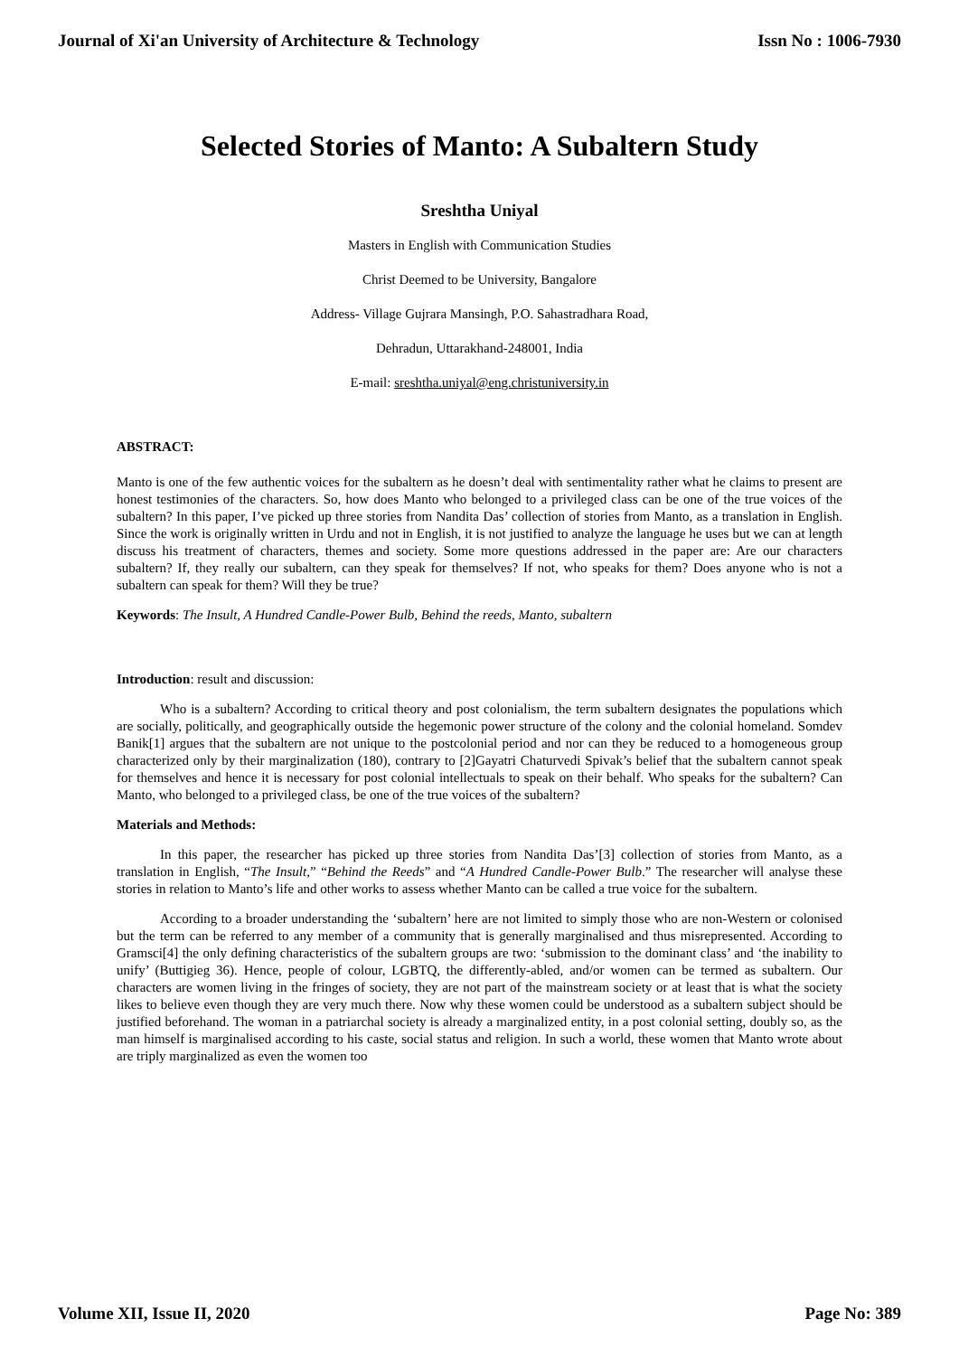Journal of Xi'an University of Architecture & Technology Issn No : 1006-7930
Selected Stories of Manto: A Subaltern Study
Sreshtha Uniyal
Masters in English with Communication Studies
Christ Deemed to be University, Bangalore
Address- Village Gujrara Mansingh, P.O. Sahastradhara Road,
Dehradun, Uttarakhand-248001, India
E-mail: sreshtha.uniyal@eng.christuniversity.in
ABSTRACT:
Manto is one of the few authentic voices for the subaltern as he doesn’t deal with sentimentality rather what he claims to present are honest testimonies of the characters. So, how does Manto who belonged to a privileged class can be one of the true voices of the subaltern? In this paper, I’ve picked up three stories from Nandita Das’ collection of stories from Manto, as a translation in English. Since the work is originally written in Urdu and not in English, it is not justified to analyze the language he uses but we can at length discuss his treatment of characters, themes and society. Some more questions addressed in the paper are: Are our characters subaltern? If, they really our subaltern, can they speak for themselves? If not, who speaks for them? Does anyone who is not a subaltern can speak for them? Will they be true?
Keywords: The Insult, A Hundred Candle-Power Bulb, Behind the reeds, Manto, subaltern
Introduction: result and discussion:
Who is a subaltern? According to critical theory and post colonialism, the term subaltern designates the populations which are socially, politically, and geographically outside the hegemonic power structure of the colony and the colonial homeland. Somdev Banik[1] argues that the subaltern are not unique to the postcolonial period and nor can they be reduced to a homogeneous group characterized only by their marginalization (180), contrary to [2]Gayatri Chaturvedi Spivak’s belief that the subaltern cannot speak for themselves and hence it is necessary for post colonial intellectuals to speak on their behalf. Who speaks for the subaltern? Can Manto, who belonged to a privileged class, be one of the true voices of the subaltern?
Materials and Methods:
In this paper, the researcher has picked up three stories from Nandita Das’[3] collection of stories from Manto, as a translation in English, “The Insult,” “Behind the Reeds” and “A Hundred Candle-Power Bulb.” The researcher will analyse these stories in relation to Manto’s life and other works to assess whether Manto can be called a true voice for the subaltern.
According to a broader understanding the ‘subaltern’ here are not limited to simply those who are non-Western or colonised but the term can be referred to any member of a community that is generally marginalised and thus misrepresented. According to Gramsci[4] the only defining characteristics of the subaltern groups are two: ‘submission to the dominant class’ and ‘the inability to unify’ (Buttigieg 36). Hence, people of colour, LGBTQ, the differently-abled, and/or women can be termed as subaltern. Our characters are women living in the fringes of society, they are not part of the mainstream society or at least that is what the society likes to believe even though they are very much there. Now why these women could be understood as a subaltern subject should be justified beforehand. The woman in a patriarchal society is already a marginalized entity, in a post colonial setting, doubly so, as the man himself is marginalised according to his caste, social status and religion. In such a world, these women that Manto wrote about are triply marginalized as even the women too
Volume XII, Issue II, 2020 Page No: 389